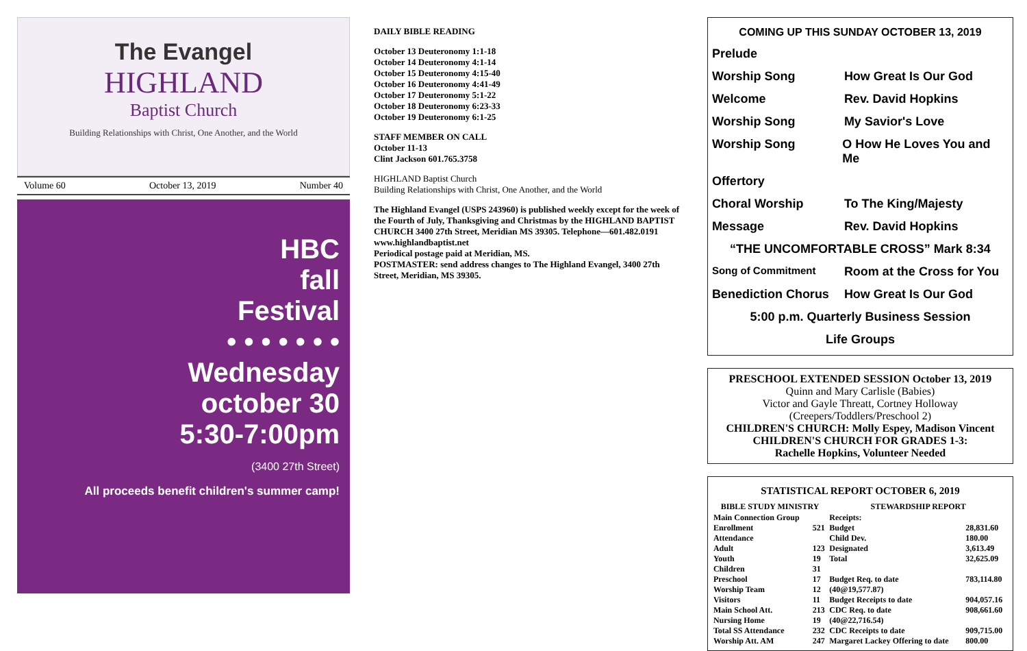The Evangel
HIGHLAND
Baptist Church
Building Relationships with Christ, One Another, and the World
Volume 60 October 13, 2019 Number 40
HBC
fall
Festival
• • • • • • •
Wednesday
october 30
5:30-7:00pm
(3400 27th Street)
All proceeds benefit children's summer camp!
DAILY BIBLE READING
October 13 Deuteronomy 1:1-18
October 14 Deuteronomy 4:1-14
October 15 Deuteronomy 4:15-40
October 16 Deuteronomy 4:41-49
October 17 Deuteronomy 5:1-22
October 18 Deuteronomy 6:23-33
October 19 Deuteronomy 6:1-25
STAFF MEMBER ON CALL
October 11-13
Clint Jackson 601.765.3758
HIGHLAND Baptist Church
Building Relationships with Christ, One Another, and the World
The Highland Evangel (USPS 243960) is published weekly except for the week of the Fourth of July, Thanksgiving and Christmas by the HIGHLAND BAPTIST CHURCH 3400 27th Street, Meridian MS 39305. Telephone—601.482.0191 www.highlandbaptist.net
Periodical postage paid at Meridian, MS.
POSTMASTER: send address changes to The Highland Evangel, 3400 27th Street, Meridian, MS 39305.
COMING UP THIS SUNDAY OCTOBER 13, 2019
Prelude
Worship Song How Great Is Our God
Welcome Rev. David Hopkins
Worship Song My Savior's Love
Worship Song O How He Loves You and Me
Offertory
Choral Worship To The King/Majesty
Message Rev. David Hopkins
“THE UNCOMFORTABLE CROSS” Mark 8:34
Song of Commitment Room at the Cross for You
Benediction Chorus How Great Is Our God
5:00 p.m. Quarterly Business Session
Life Groups
PRESCHOOL EXTENDED SESSION October 13, 2019
Quinn and Mary Carlisle (Babies)
Victor and Gayle Threatt, Cortney Holloway
(Creepers/Toddlers/Preschool 2)
CHILDREN'S CHURCH: Molly Espey, Madison Vincent
CHILDREN'S CHURCH FOR GRADES 1-3:
Rachelle Hopkins, Volunteer Needed
STATISTICAL REPORT OCTOBER 6, 2019
| BIBLE STUDY MINISTRY | | STEWARDSHIP REPORT | |
| --- | --- | --- | --- |
| Main Connection Group | | Receipts: | |
| Enrollment | 521 | Budget | 28,831.60 |
| Attendance | | Child Dev. | 180.00 |
| Adult | 123 | Designated | 3,613.49 |
| Youth | 19 | Total | 32,625.09 |
| Children | 31 | | |
| Preschool | 17 | Budget Req. to date | 783,114.80 |
| Worship Team | 12 | (40@19,577.87) | |
| Visitors | 11 | Budget Receipts to date | 904,057.16 |
| Main School Att. | 213 | CDC Req. to date | 908,661.60 |
| Nursing Home | 19 | (40@22,716.54) | |
| Total SS Attendance | 232 | CDC Receipts to date | 909,715.00 |
| Worship Att. AM | 247 | Margaret Lackey Offering to date | 800.00 |